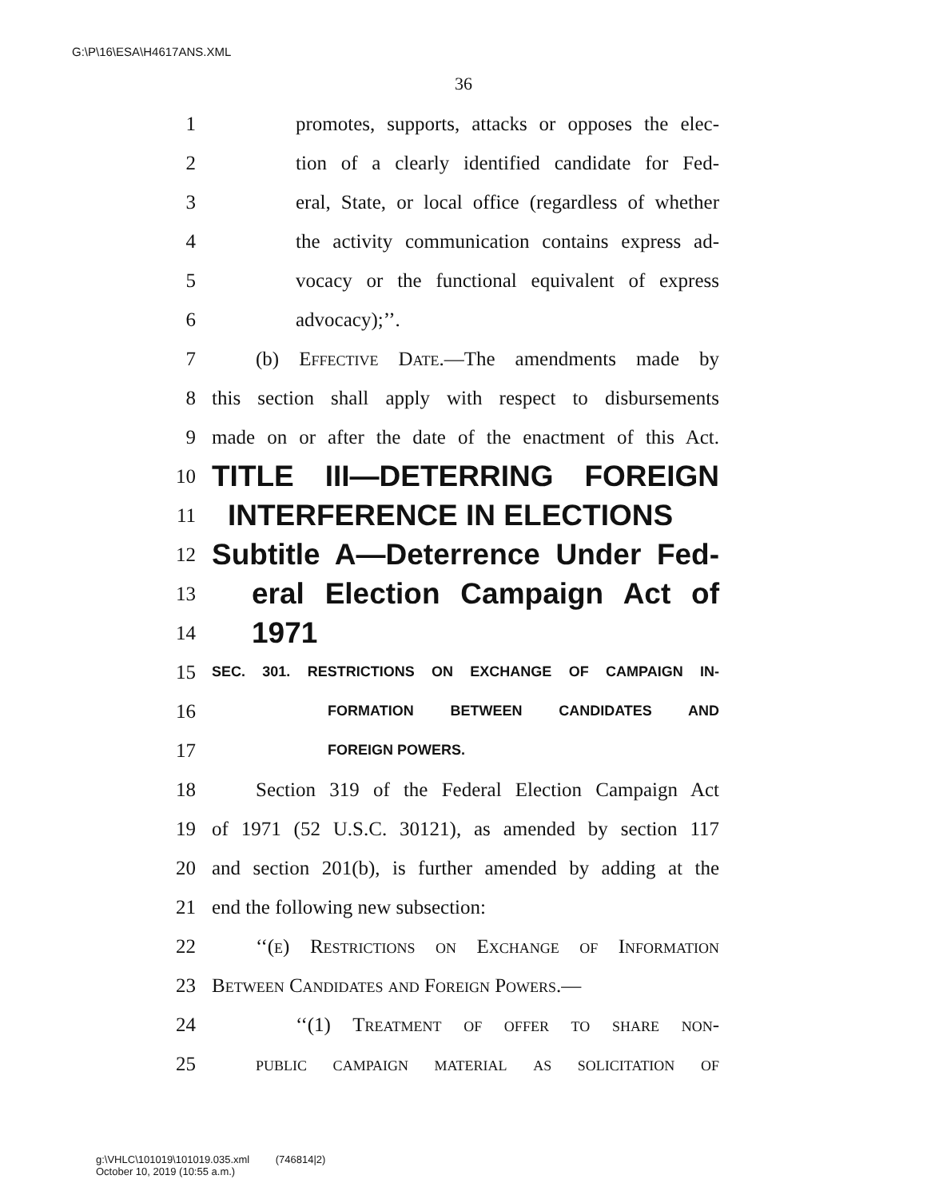G:\P\16\ESA\H4617ANS.XML
36
1 promotes, supports, attacks or opposes the elec-
2 tion of a clearly identified candidate for Fed-
3 eral, State, or local office (regardless of whether
4 the activity communication contains express ad-
5 vocacy or the functional equivalent of express
6 advocacy);’’.
7 (b) Effective Date.—The amendments made by
8 this section shall apply with respect to disbursements
9 made on or after the date of the enactment of this Act.
10 TITLE III—DETERRING FOREIGN
11 INTERFERENCE IN ELECTIONS
12 Subtitle A—Deterrence Under Fed-
13 eral Election Campaign Act of
14 1971
15 SEC. 301. RESTRICTIONS ON EXCHANGE OF CAMPAIGN IN-
16 FORMATION BETWEEN CANDIDATES AND
17 FOREIGN POWERS.
18 Section 319 of the Federal Election Campaign Act
19 of 1971 (52 U.S.C. 30121), as amended by section 117
20 and section 201(b), is further amended by adding at the
21 end the following new subsection:
22 ‘‘(e) Restrictions on Exchange of Information
23 Between Candidates and Foreign Powers.—
24 ‘‘(1) Treatment of offer to share non-
25 public campaign material as solicitation of
g:\VHLC\101019\101019.035.xml (746814|2)
October 10, 2019 (10:55 a.m.)